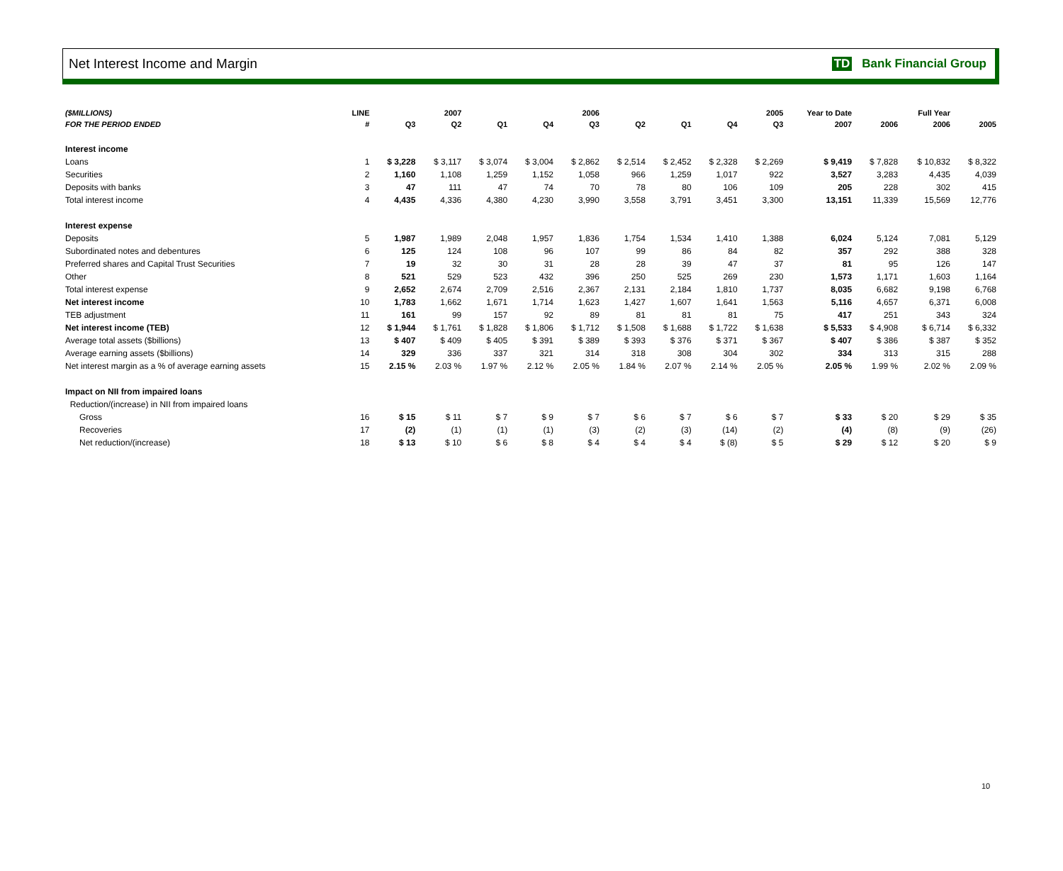Net Interest Income and Margin TD Bank Financial Group
| ($MILLIONS) | LINE | | 2007 | | | 2006 | | | | 2005 | Year to Date | | Full Year | |
| --- | --- | --- | --- | --- | --- | --- | --- | --- | --- | --- | --- | --- | --- | --- |
| FOR THE PERIOD ENDED | # | Q3 | Q2 | Q1 | Q4 | Q3 | Q2 | Q1 | Q4 | Q3 | 2007 | 2006 | 2006 | 2005 |
| Interest income | | | | | | | | | | | | | | |
| Loans | 1 | $ 3,228 | $ 3,117 | $ 3,074 | $ 3,004 | $ 2,862 | $ 2,514 | $ 2,452 | $ 2,328 | $ 2,269 | $ 9,419 | $ 7,828 | $ 10,832 | $ 8,322 |
| Securities | 2 | 1,160 | 1,108 | 1,259 | 1,152 | 1,058 | 966 | 1,259 | 1,017 | 922 | 3,527 | 3,283 | 4,435 | 4,039 |
| Deposits with banks | 3 | 47 | 111 | 47 | 74 | 70 | 78 | 80 | 106 | 109 | 205 | 228 | 302 | 415 |
| Total interest income | 4 | 4,435 | 4,336 | 4,380 | 4,230 | 3,990 | 3,558 | 3,791 | 3,451 | 3,300 | 13,151 | 11,339 | 15,569 | 12,776 |
| Interest expense | | | | | | | | | | | | | | |
| Deposits | 5 | 1,987 | 1,989 | 2,048 | 1,957 | 1,836 | 1,754 | 1,534 | 1,410 | 1,388 | 6,024 | 5,124 | 7,081 | 5,129 |
| Subordinated notes and debentures | 6 | 125 | 124 | 108 | 96 | 107 | 99 | 86 | 84 | 82 | 357 | 292 | 388 | 328 |
| Preferred shares and Capital Trust Securities | 7 | 19 | 32 | 30 | 31 | 28 | 28 | 39 | 47 | 37 | 81 | 95 | 126 | 147 |
| Other | 8 | 521 | 529 | 523 | 432 | 396 | 250 | 525 | 269 | 230 | 1,573 | 1,171 | 1,603 | 1,164 |
| Total interest expense | 9 | 2,652 | 2,674 | 2,709 | 2,516 | 2,367 | 2,131 | 2,184 | 1,810 | 1,737 | 8,035 | 6,682 | 9,198 | 6,768 |
| Net interest income | 10 | 1,783 | 1,662 | 1,671 | 1,714 | 1,623 | 1,427 | 1,607 | 1,641 | 1,563 | 5,116 | 4,657 | 6,371 | 6,008 |
| TEB adjustment | 11 | 161 | 99 | 157 | 92 | 89 | 81 | 81 | 81 | 75 | 417 | 251 | 343 | 324 |
| Net interest income (TEB) | 12 | $ 1,944 | $ 1,761 | $ 1,828 | $ 1,806 | $ 1,712 | $ 1,508 | $ 1,688 | $ 1,722 | $ 1,638 | $ 5,533 | $ 4,908 | $ 6,714 | $ 6,332 |
| Average total assets ($billions) | 13 | $ 407 | $ 409 | $ 405 | $ 391 | $ 389 | $ 393 | $ 376 | $ 371 | $ 367 | $ 407 | $ 386 | $ 387 | $ 352 |
| Average earning assets ($billions) | 14 | 329 | 336 | 337 | 321 | 314 | 318 | 308 | 304 | 302 | 334 | 313 | 315 | 288 |
| Net interest margin as a % of average earning assets | 15 | 2.15 % | 2.03 % | 1.97 % | 2.12 % | 2.05 % | 1.84 % | 2.07 % | 2.14 % | 2.05 % | 2.05 % | 1.99 % | 2.02 % | 2.09 % |
| Impact on NII from impaired loans | | | | | | | | | | | | | | |
| Reduction/(increase) in NII from impaired loans | | | | | | | | | | | | | | |
| Gross | 16 | $ 15 | $ 11 | $ 7 | $ 9 | $ 7 | $ 6 | $ 7 | $ 6 | $ 7 | $ 33 | $ 20 | $ 29 | $ 35 |
| Recoveries | 17 | (2) | (1) | (1) | (1) | (3) | (2) | (3) | (14) | (2) | (4) | (8) | (9) | (26) |
| Net reduction/(increase) | 18 | $ 13 | $ 10 | $ 6 | $ 8 | $ 4 | $ 4 | $ 4 | $ (8) | $ 5 | $ 29 | $ 12 | $ 20 | $ 9 |
10